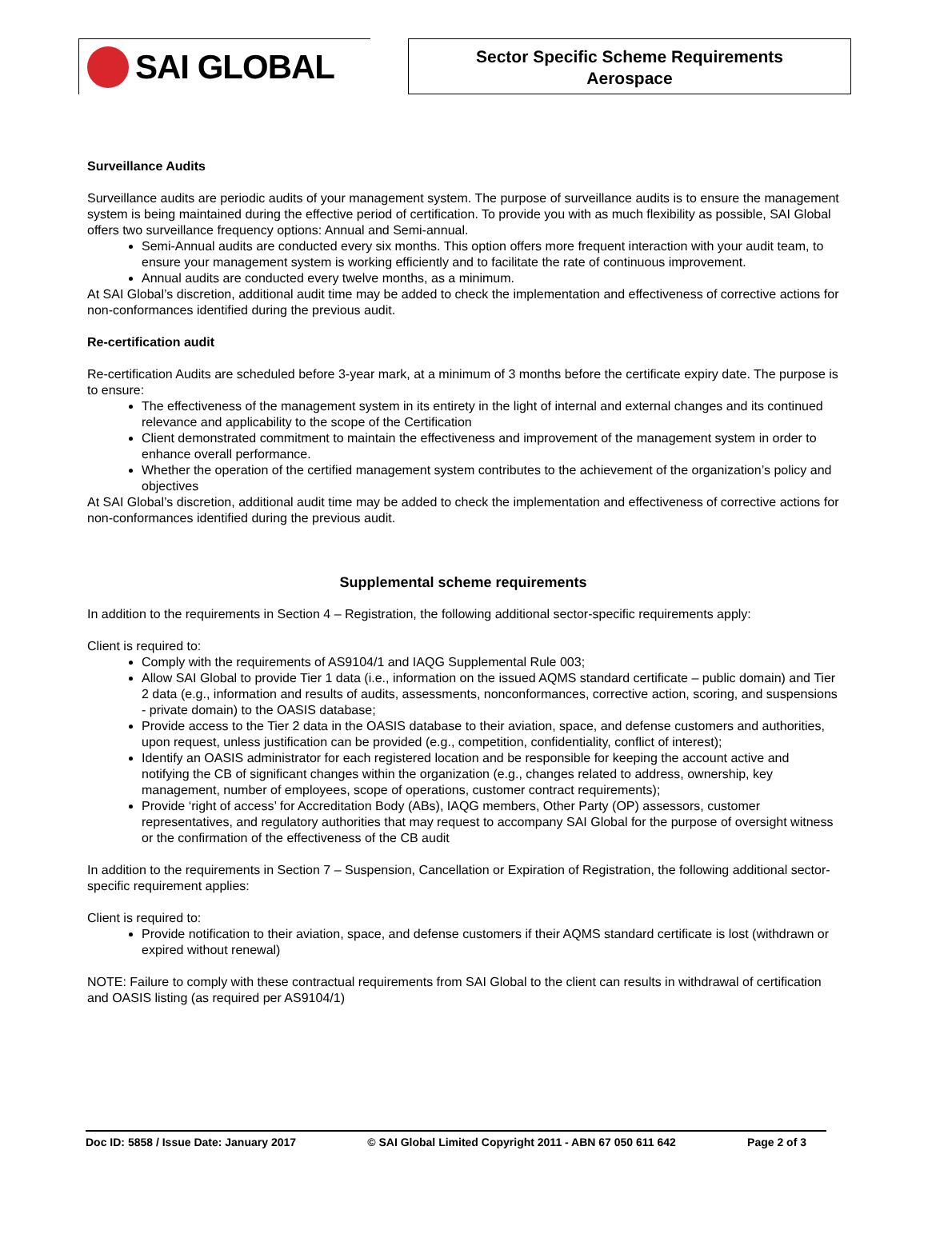SAI GLOBAL
Sector Specific Scheme Requirements
Aerospace
Surveillance Audits
Surveillance audits are periodic audits of your management system. The purpose of surveillance audits is to ensure the management system is being maintained during the effective period of certification. To provide you with as much flexibility as possible, SAI Global offers two surveillance frequency options: Annual and Semi-annual.
Semi-Annual audits are conducted every six months. This option offers more frequent interaction with your audit team, to ensure your management system is working efficiently and to facilitate the rate of continuous improvement.
Annual audits are conducted every twelve months, as a minimum.
At SAI Global’s discretion, additional audit time may be added to check the implementation and effectiveness of corrective actions for non-conformances identified during the previous audit.
Re-certification audit
Re-certification Audits are scheduled before 3-year mark, at a minimum of 3 months before the certificate expiry date. The purpose is to ensure:
The effectiveness of the management system in its entirety in the light of internal and external changes and its continued relevance and applicability to the scope of the Certification
Client demonstrated commitment to maintain the effectiveness and improvement of the management system in order to enhance overall performance.
Whether the operation of the certified management system contributes to the achievement of the organization’s policy and objectives
At SAI Global’s discretion, additional audit time may be added to check the implementation and effectiveness of corrective actions for non-conformances identified during the previous audit.
Supplemental scheme requirements
In addition to the requirements in Section 4 – Registration, the following additional sector-specific requirements apply:
Client is required to:
Comply with the requirements of AS9104/1 and IAQG Supplemental Rule 003;
Allow SAI Global to provide Tier 1 data (i.e., information on the issued AQMS standard certificate – public domain) and Tier 2 data (e.g., information and results of audits, assessments, nonconformances, corrective action, scoring, and suspensions - private domain) to the OASIS database;
Provide access to the Tier 2 data in the OASIS database to their aviation, space, and defense customers and authorities, upon request, unless justification can be provided (e.g., competition, confidentiality, conflict of interest);
Identify an OASIS administrator for each registered location and be responsible for keeping the account active and notifying the CB of significant changes within the organization (e.g., changes related to address, ownership, key management, number of employees, scope of operations, customer contract requirements);
Provide ‘right of access’ for Accreditation Body (ABs), IAQG members, Other Party (OP) assessors, customer representatives, and regulatory authorities that may request to accompany SAI Global for the purpose of oversight witness or the confirmation of the effectiveness of the CB audit
In addition to the requirements in Section 7 – Suspension, Cancellation or Expiration of Registration, the following additional sector-specific requirement applies:
Client is required to:
Provide notification to their aviation, space, and defense customers if their AQMS standard certificate is lost (withdrawn or expired without renewal)
NOTE: Failure to comply with these contractual requirements from SAI Global to the client can results in withdrawal of certification and OASIS listing (as required per AS9104/1)
Doc ID: 5858 / Issue Date: January 2017 © SAI Global Limited Copyright 2011 - ABN 67 050 611 642 Page 2 of 3